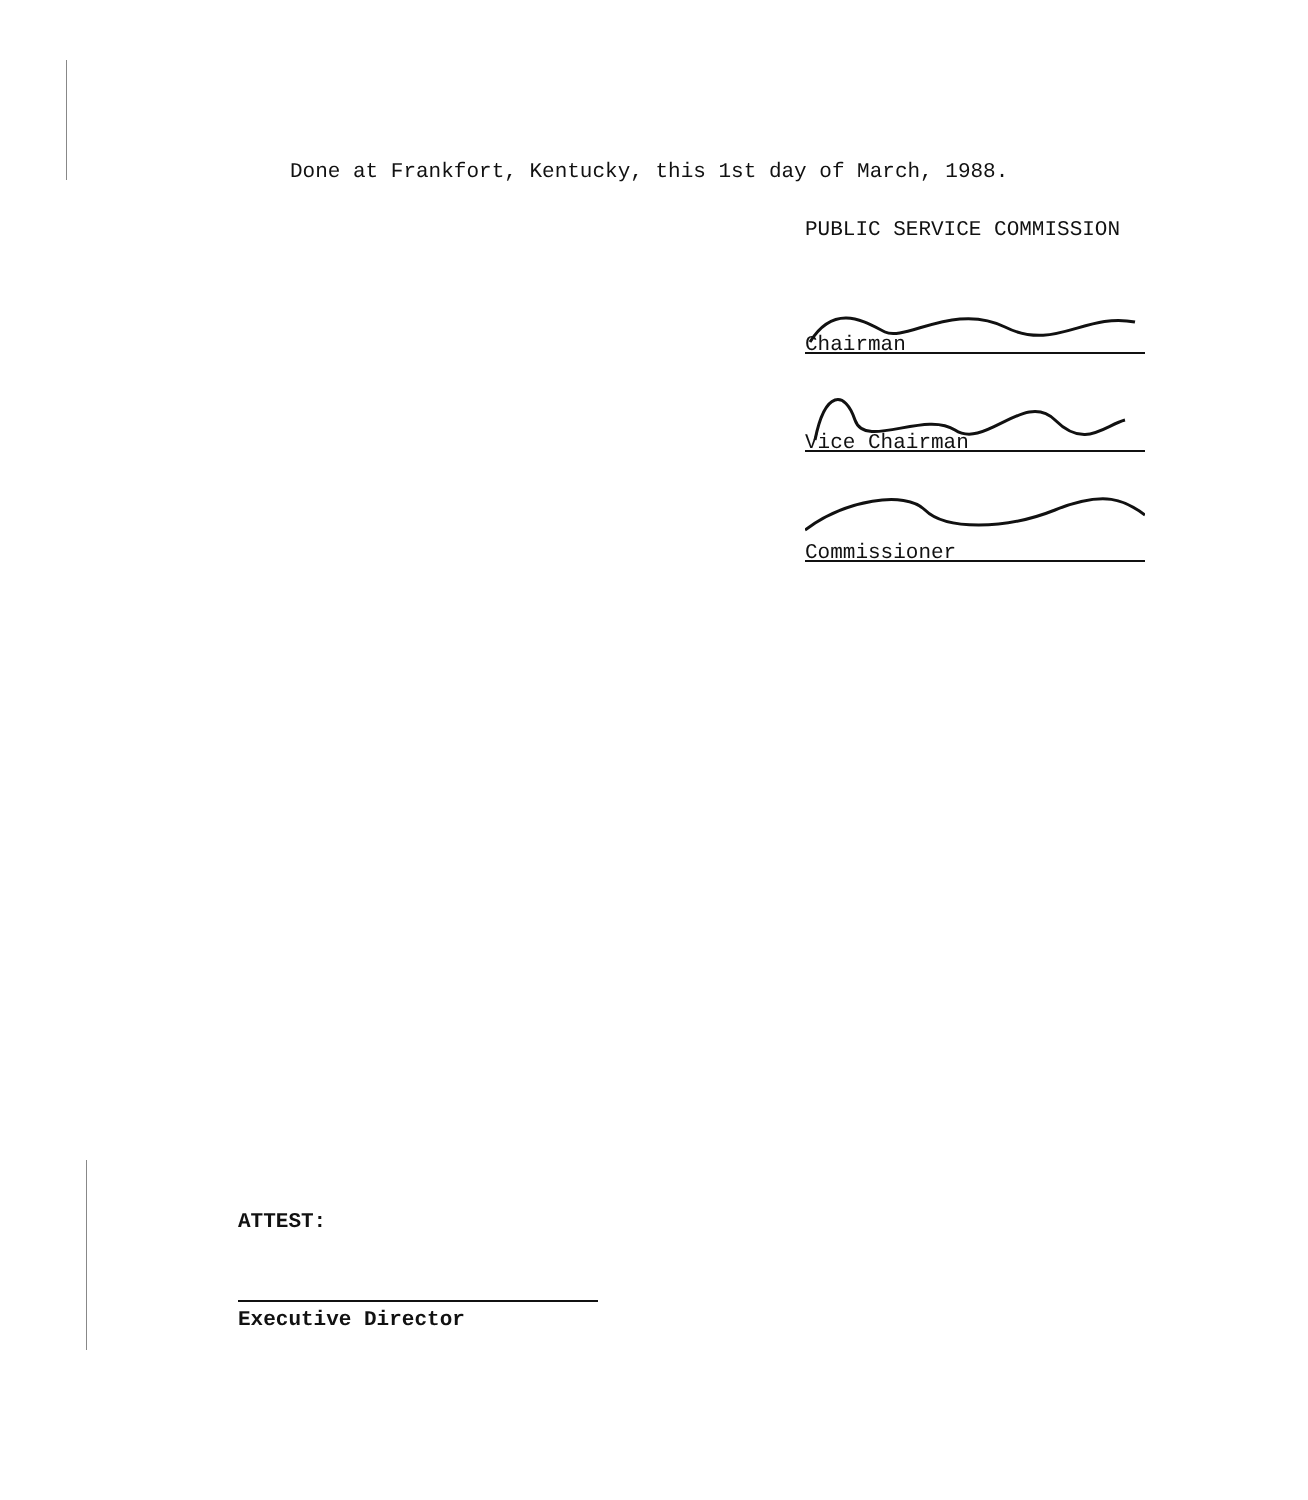Done at Frankfort, Kentucky, this 1st day of March, 1988.
PUBLIC SERVICE COMMISSION
Chairman
Vice Chairman
Commissioner
ATTEST:
Executive Director